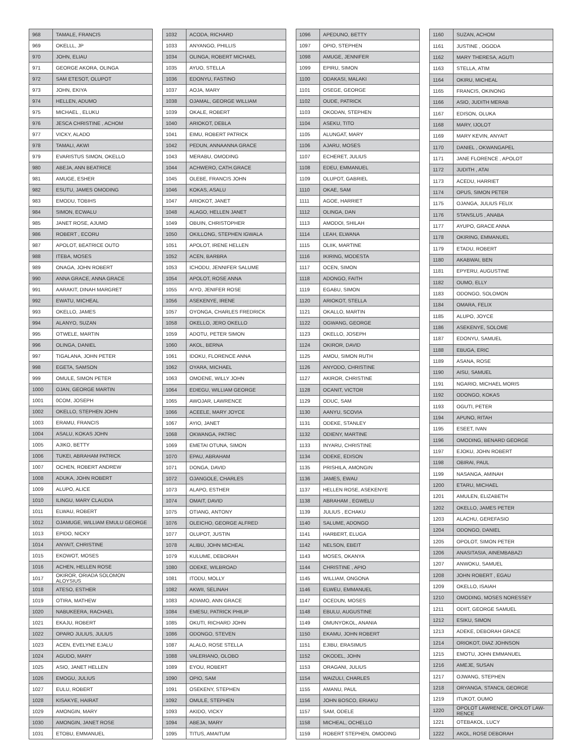| 968 | TAMALE, FRANCIS |
| 969 | OKELLL, JP |
| 970 | JOHN, ELIAU |
| 971 | GEORGE AKORA, OLINGA |
| 972 | SAM ETESOT, OLUPOT |
| 973 | JOHN, EKIYA |
| 974 | HELLEN, ADUMO |
| 975 | MICHAEL , ELUKU |
| 976 | JESCA CHRISTINE , ACHOM |
| 977 | VICKY, ALADO |
| 978 | TAMALI, AKWI |
| 979 | EVARISTUS SIMON, OKELLO |
| 980 | ABEJA, ANN BEATRICE |
| 981 | AMUGE, ESHER |
| 982 | ESUTU, JAMES OMODING |
| 983 | EMODU, TOBIHS |
| 984 | SIMON, ECWALU |
| 985 | JANET ROSE, AJUMO |
| 986 | ROBERT , ECORU |
| 987 | APOLOT, BEATRICE OUTO |
| 988 | ITEBA, MOSES |
| 989 | ONAGA, JOHN ROBERT |
| 990 | ANNA GRACE, ANNA GRACE |
| 991 | AARAKIT, DINAH MARGRET |
| 992 | EWATU, MICHEAL |
| 993 | OKELLO, JAMES |
| 994 | ALANYO, SUZAN |
| 995 | OTWELE, MARTIN |
| 996 | OLINGA, DANIEL |
| 997 | TIGALANA, JOHN PETER |
| 998 | EGETA, SAMSON |
| 999 | OMULE, SIMON PETER |
| 1000 | OJAN, GEORGE MARTIN |
| 1001 | 0COM, JOSEPH |
| 1002 | OKELLO, STEPHEN JOHN |
| 1003 | ERAMU, FRANCIS |
| 1004 | ASALU, KOKAS JOHN |
| 1005 | AJIKO, BETTY |
| 1006 | TUKEI, ABRAHAM PATRICK |
| 1007 | OCHEN, ROBERT ANDREW |
| 1008 | ADUKA, JOHN ROBERT |
| 1009 | ALUPO, ALICE |
| 1010 | ILINGU, MARY CLAUDIA |
| 1011 | ELWAU, ROBERT |
| 1012 | OJAMUGE, WILLIAM EMULU GEORGE |
| 1013 | EPIDO, NICKY |
| 1014 | ANYAIT, CHRISTINE |
| 1015 | EKOWOT, MOSES |
| 1016 | ACHEN, HELLEN ROSE |
| 1017 | OKIROR, ORIADA SOLOMON ALOYSIUS |
| 1018 | ATESO, ESTHER |
| 1019 | OTIRA, MATHEW |
| 1020 | NABUKEERA, RACHAEL |
| 1021 | EKAJU, ROBERT |
| 1022 | OPARO JULIUS, JULIUS |
| 1023 | ACEN, EVELYNE EJALU |
| 1024 | AGUDO, MARY |
| 1025 | ASIO, JANET HELLEN |
| 1026 | EMOGU, JULIUS |
| 1027 | EULU, ROBERT |
| 1028 | KISAKYE, HAIRAT |
| 1029 | AMONGIN, MARY |
| 1030 | AMONGIN, JANET ROSE |
| 1031 | ETOBU, EMMANUEL |
| 1032 | ACODA, RICHARD |
| 1033 | ANYANGO, PHILLIS |
| 1034 | OLINGA, ROBERT MICHAEL |
| 1035 | AYUO, STELLA |
| 1036 | EDONYU, FASTINO |
| 1037 | AOJA, MARY |
| 1038 | OJAMAL, GEORGE WILLIAM |
| 1039 | OKALE, ROBERT |
| 1040 | ARIOKOT, DEBLA |
| 1041 | EIMU, ROBERT PATRICK |
| 1042 | PEDUN, ANNAANNA GRACE |
| 1043 | MERABU, OMODING |
| 1044 | ACHWERO, CATH.GRACE |
| 1045 | OLEBE, FRANCIS JOHN |
| 1046 | KOKAS, ASALU |
| 1047 | ARIOKOT, JANET |
| 1048 | ALAGO, HELLEN JANET |
| 1049 | OBUIN, CHRISTOPHER |
| 1050 | OKILLONG, STEPHEN IGWALA |
| 1051 | APOLOT, IRENE HELLEN |
| 1052 | ACEN, BARBRA |
| 1053 | ICHODU, JENNIFER SALUME |
| 1054 | APOLOT, ROSE ANNA |
| 1055 | AIYO, JENIFER ROSE |
| 1056 | ASEKENYE, IRENE |
| 1057 | OYONGA, CHARLES FREDRICK |
| 1058 | OKELLO, JERO OKELLO |
| 1059 | ADOTU, PETER SIMON |
| 1060 | AKOL, BERNA |
| 1061 | IDOKU, FLORENCE ANNA |
| 1062 | OYARA, MICHAEL |
| 1063 | OMOENE, WILLY JOHN |
| 1064 | EDIEGU, WILLIAM GEORGE |
| 1065 | AWOJAR, LAWRENCE |
| 1066 | ACEELE, MARY JOYCE |
| 1067 | AYIO, JANET |
| 1068 | OKWANGA, PATRIC |
| 1069 | EMETAI OTUNA, SIMON |
| 1070 | EPAU, ABRAHAM |
| 1071 | DONGA, DAVID |
| 1072 | OJANGOLE, CHARLES |
| 1073 | ALAPO, ESTHER |
| 1074 | OMAIT, DAVID |
| 1075 | OTIANG, ANTONY |
| 1076 | OLEICHO, GEORGE ALFRED |
| 1077 | OLUPOT, JUSTIN |
| 1078 | ALIBU, JOHN MICHEAL |
| 1079 | KULUME, DEBORAH |
| 1080 | ODEKE, WILBROAD |
| 1081 | ITODU, MOLLY |
| 1082 | AKWII, SELINAH |
| 1083 | ADIAMO, ANN GRACE |
| 1084 | EMESU, PATRICK PHILIP |
| 1085 | OKUTI, RICHARD JOHN |
| 1086 | ODONGO, STEVEN |
| 1087 | ALALO, ROSE STELLA |
| 1088 | VALERIANO, OLOBO |
| 1089 | EYOU, ROBERT |
| 1090 | OPIO, SAM |
| 1091 | OSEKENY, STEPHEN |
| 1092 | OMULE, STEPHEN |
| 1093 | AKIDO, VICKY |
| 1094 | ABEJA, MARY |
| 1095 | TITUS, AMAITUM |
| 1096 | APEDUNO, BETTY |
| 1097 | OPIO, STEPHEN |
| 1098 | AMUGE, JENNIFER |
| 1099 | EPIRU, SIMON |
| 1100 | ODAKASI, MALAKI |
| 1101 | OSEGE, GEORGE |
| 1102 | OUDE, PATRICK |
| 1103 | OKODAN, STEPHEN |
| 1104 | ASEKU, TITO |
| 1105 | ALUNGAT, MARY |
| 1106 | AJARU, MOSES |
| 1107 | ECHERET, JULIUS |
| 1108 | EDEU, EMMANUEL |
| 1109 | OLUPOT, GABRIEL |
| 1110 | OKAE, SAM |
| 1111 | AGOE, HARRIET |
| 1112 | OLINGA, DAN |
| 1113 | AMODOI, SHILAH |
| 1114 | LEAH, ELWANA |
| 1115 | OLIIK, MARTINE |
| 1116 | IKIRING, MODESTA |
| 1117 | OCEN, SIMON |
| 1118 | ADONGO, FAITH |
| 1119 | EGABU, SIMON |
| 1120 | ARIOKOT, STELLA |
| 1121 | OKALLO, MARTIN |
| 1122 | OGWANG, GEORGE |
| 1123 | OKELLO, JOSEPH |
| 1124 | OKIROR, DAVID |
| 1125 | AMOU, SIMON RUTH |
| 1126 | ANYODO, CHRISTINE |
| 1127 | AKIROR, CHRISTINE |
| 1128 | OCANIT, VICTOR |
| 1129 | ODUC, SAM |
| 1130 | AANYU, SCOVIA |
| 1131 | ODEKE, STANLEY |
| 1132 | ODIENY, MARTINE |
| 1133 | INYARU, CHRISTINE |
| 1134 | ODEKE, EDISON |
| 1135 | PRISHILA, AMONGIN |
| 1136 | JAMES, EWAU |
| 1137 | HELLEN ROSE, ASEKENYE |
| 1138 | ABRAHAM , EGWELU |
| 1139 | JULIUS , ECHAKU |
| 1140 | SALUME, ADONGO |
| 1141 | HARBERT, ELUGA |
| 1142 | NELSON, EBEIT |
| 1143 | MOSES, OKANYA |
| 1144 | CHRISTINE , APIO |
| 1145 | WILLIAM, ONGONA |
| 1146 | ELWEU, EMMANUEL |
| 1147 | OCEDUN, MOSES |
| 1148 | EBULU, AUGUSTINE |
| 1149 | OMUNYOKOL, ANANIA |
| 1150 | EKAMU, JOHN ROBERT |
| 1151 | EJIBU, ERASIMUS |
| 1152 | OKODEL, JOHN |
| 1153 | ORAGANI, JULIUS |
| 1154 | WAIZULI, CHARLES |
| 1155 | AMANU, PAUL |
| 1156 | JOHN BOSCO, ERIAKU |
| 1157 | SAM, ODELE |
| 1158 | MICHEAL, OCHELLO |
| 1159 | ROBERT STEPHEN, OMODING |
| 1160 | SUZAN, ACHOM |
| 1161 | JUSTINE , OGODA |
| 1162 | MARY THERESA, AGUTI |
| 1163 | STELLA, ATIM |
| 1164 | OKIRU, MICHEAL |
| 1165 | FRANCIS, OKINONG |
| 1166 | ASIO, JUDITH MERAB |
| 1167 | EDISON, OLUKA |
| 1168 | MARY, IJOLOT |
| 1169 | MARY KEVIN, ANYAIT |
| 1170 | DANIEL , OKWANGAPEL |
| 1171 | JANE FLORENCE , APOLOT |
| 1172 | JUDITH , ATAI |
| 1173 | ACEDU, HARRIET |
| 1174 | OPUS, SIMON PETER |
| 1175 | OJANGA, JULIUS FELIX |
| 1176 | STANSLUS , ANABA |
| 1177 | AYUPO, GRACE ANNA |
| 1178 | OKIRING, EMMANUEL |
| 1179 | ETADU, ROBERT |
| 1180 | AKABWAI, BEN |
| 1181 | EPYERU, AUGUSTINE |
| 1182 | OUMO, ELLY |
| 1183 | ODONGO, SOLOMON |
| 1184 | OMARA, FELIX |
| 1185 | ALUPO, JOYCE |
| 1186 | ASEKENYE, SOLOME |
| 1187 | EDONYU, SAMUEL |
| 1188 | EBUGA, ERIC |
| 1189 | ASANA, ROSE |
| 1190 | AISU, SAMUEL |
| 1191 | NGARIO, MICHAEL MORIS |
| 1192 | ODONGO, KOKAS |
| 1193 | OGUTI, PETER |
| 1194 | APUNO, RITAH |
| 1195 | ESEET, IVAN |
| 1196 | OMODING, BENARD GEORGE |
| 1197 | EJOKU, JOHN ROBERT |
| 1198 | OBIRAI, PAUL |
| 1199 | NASANGA, AMINAH |
| 1200 | ETARU, MICHAEL |
| 1201 | AMULEN, ELIZABETH |
| 1202 | OKELLO, JAMES PETER |
| 1203 | ALACHU, GEREFASIO |
| 1204 | ODONGO, DANIEL |
| 1205 | OPOLOT, SIMON PETER |
| 1206 | ANASITASIA, AINEMBABAZI |
| 1207 | ANWOKU, SAMUEL |
| 1208 | JOHN ROBERT , EGAU |
| 1209 | OKELLO, ISAIAH |
| 1210 | OMODING, MOSES NORESSEY |
| 1211 | ODIIT, GEORGE SAMUEL |
| 1212 | ESIKU, SIMON |
| 1213 | ADEKE, DEBORAH GRACE |
| 1214 | ORIOKOT, DIAZ JOHNSON |
| 1215 | EMOTU, JOHN EMMANUEL |
| 1216 | AMEJE, SUSAN |
| 1217 | OJWANG, STEPHEN |
| 1218 | ORYANGA, STANCIL GEORGE |
| 1219 | ITUKOT, OUMO |
| 1220 | OPOLOT LAWRENCE, OPOLOT LAW-RENCE |
| 1221 | OTEBAKOL, LUCY |
| 1222 | AKOL, ROSE DEBORAH |